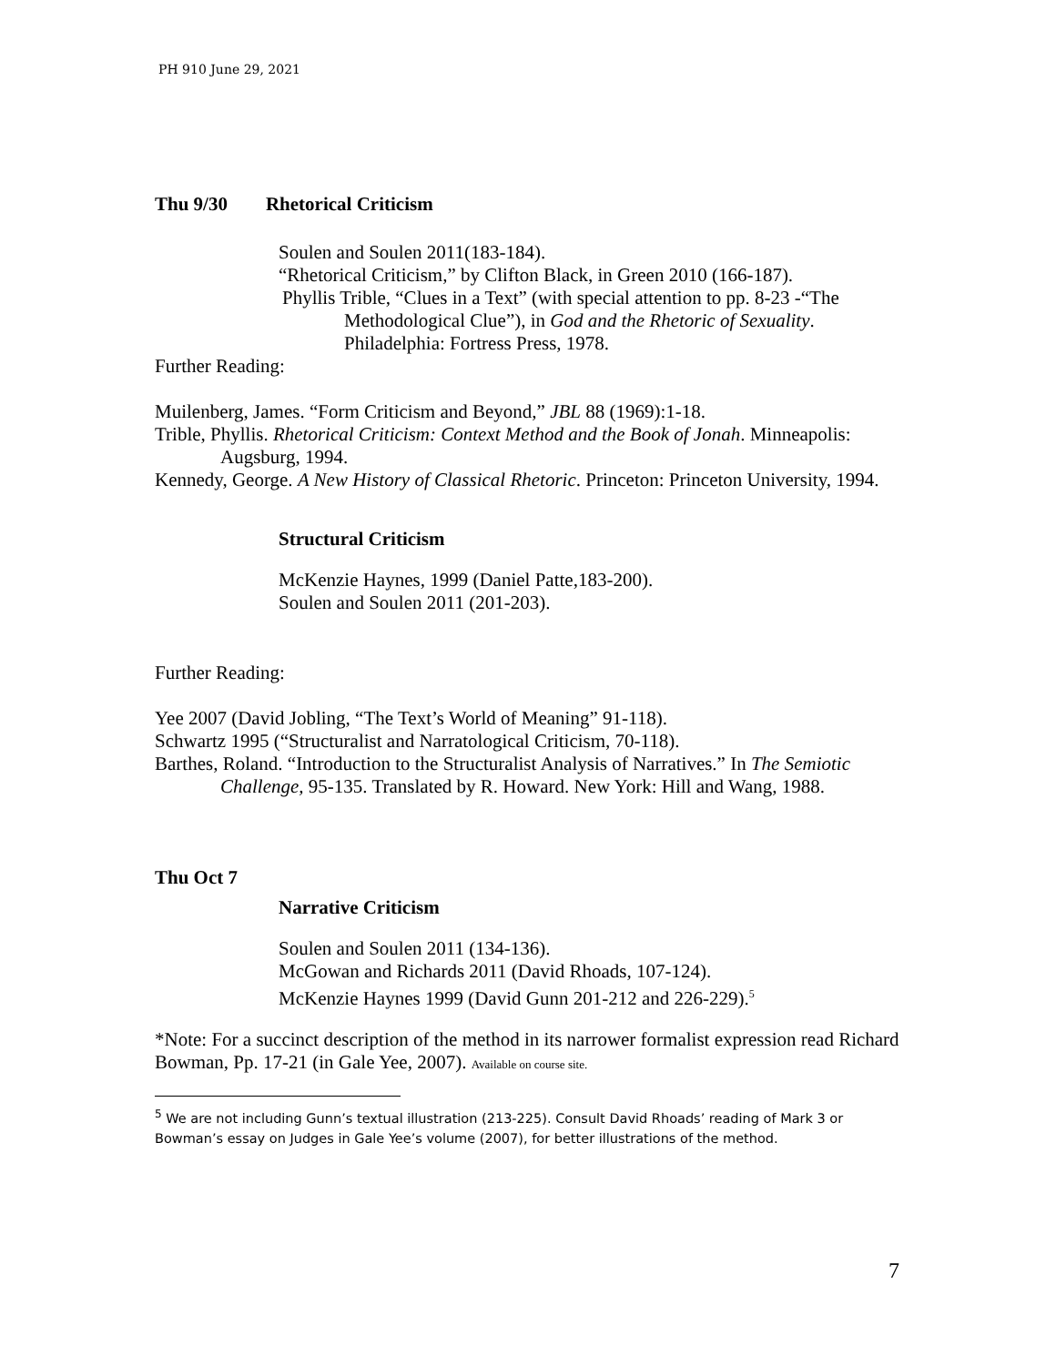PH 910 June 29, 2021
Thu 9/30 Rhetorical Criticism
Soulen and Soulen 2011(183-184).
“Rhetorical Criticism,” by Clifton Black, in Green 2010 (166-187).
Phyllis Trible, “Clues in a Text” (with special attention to pp. 8-23 -“The Methodological Clue”), in God and the Rhetoric of Sexuality. Philadelphia: Fortress Press, 1978.
Further Reading:
Muilenberg, James. “Form Criticism and Beyond,” JBL 88 (1969):1-18.
Trible, Phyllis. Rhetorical Criticism: Context Method and the Book of Jonah. Minneapolis: Augsburg, 1994.
Kennedy, George. A New History of Classical Rhetoric. Princeton: Princeton University, 1994.
Structural Criticism
McKenzie Haynes, 1999 (Daniel Patte,183-200).
Soulen and Soulen 2011 (201-203).
Further Reading:
Yee 2007 (David Jobling, “The Text’s World of Meaning” 91-118).
Schwartz 1995 (“Structuralist and Narratological Criticism, 70-118).
Barthes, Roland. “Introduction to the Structuralist Analysis of Narratives.” In The Semiotic Challenge, 95-135. Translated by R. Howard. New York: Hill and Wang, 1988.
Thu Oct 7
Narrative Criticism
Soulen and Soulen 2011 (134-136).
McGowan and Richards 2011 (David Rhoads, 107-124).
McKenzie Haynes 1999 (David Gunn 201-212 and 226-229).<sup>5</sup>
*Note: For a succinct description of the method in its narrower formalist expression read Richard Bowman, Pp. 17-21 (in Gale Yee, 2007). Available on course site.
<sup>5</sup> We are not including Gunn’s textual illustration (213-225). Consult David Rhoads’ reading of Mark 3 or Bowman’s essay on Judges in Gale Yee’s volume (2007), for better illustrations of the method.
7